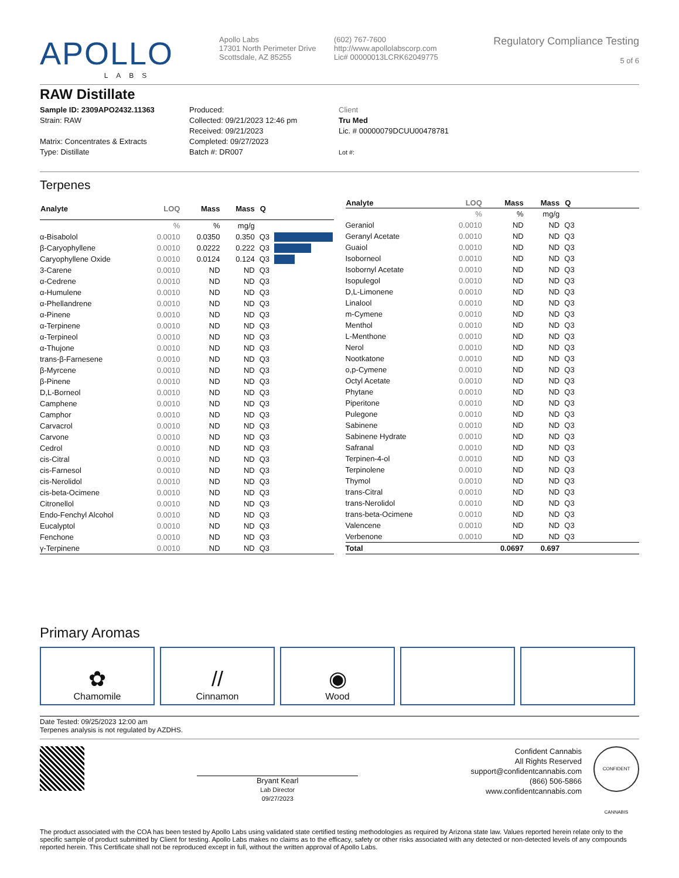APOLLO
LABS
Apollo Labs
17301 North Perimeter Drive
Scottsdale, AZ 85255
(602) 767-7600
http://www.apollolabscorp.com
Lic# 00000013LCRK62049775
Regulatory Compliance Testing
5 of 6
RAW Distillate
Sample ID: 2309APO2432.11363
Strain: RAW
Matrix: Concentrates & Extracts
Type: Distillate
Produced:
Collected: 09/21/2023 12:46 pm
Received: 09/21/2023
Completed: 09/27/2023
Batch #: DR007
Client
Tru Med
Lic. # 00000079DCUU00478781
Lot #:
Terpenes
| Analyte | LOQ | Mass | Mass | Q | |
| --- | --- | --- | --- | --- | --- |
| | % | % | mg/g | | |
| α-Bisabolol | 0.0010 | 0.0350 | 0.350 | Q3 | |
| β-Caryophyllene | 0.0010 | 0.0222 | 0.222 | Q3 | |
| Caryophyllene Oxide | 0.0010 | 0.0124 | 0.124 | Q3 | |
| 3-Carene | 0.0010 | ND | ND | Q3 | |
| α-Cedrene | 0.0010 | ND | ND | Q3 | |
| α-Humulene | 0.0010 | ND | ND | Q3 | |
| α-Phellandrene | 0.0010 | ND | ND | Q3 | |
| α-Pinene | 0.0010 | ND | ND | Q3 | |
| α-Terpinene | 0.0010 | ND | ND | Q3 | |
| α-Terpineol | 0.0010 | ND | ND | Q3 | |
| α-Thujone | 0.0010 | ND | ND | Q3 | |
| trans-β-Farnesene | 0.0010 | ND | ND | Q3 | |
| β-Myrcene | 0.0010 | ND | ND | Q3 | |
| β-Pinene | 0.0010 | ND | ND | Q3 | |
| D,L-Borneol | 0.0010 | ND | ND | Q3 | |
| Camphene | 0.0010 | ND | ND | Q3 | |
| Camphor | 0.0010 | ND | ND | Q3 | |
| Carvacrol | 0.0010 | ND | ND | Q3 | |
| Carvone | 0.0010 | ND | ND | Q3 | |
| Cedrol | 0.0010 | ND | ND | Q3 | |
| cis-Citral | 0.0010 | ND | ND | Q3 | |
| cis-Farnesol | 0.0010 | ND | ND | Q3 | |
| cis-Nerolidol | 0.0010 | ND | ND | Q3 | |
| cis-beta-Ocimene | 0.0010 | ND | ND | Q3 | |
| Citronellol | 0.0010 | ND | ND | Q3 | |
| Endo-Fenchyl Alcohol | 0.0010 | ND | ND | Q3 | |
| Eucalyptol | 0.0010 | ND | ND | Q3 | |
| Fenchone | 0.0010 | ND | ND | Q3 | |
| γ-Terpinene | 0.0010 | ND | ND | Q3 | |
| Analyte | LOQ | Mass | Mass | Q | |
| --- | --- | --- | --- | --- | --- |
| | % | % | mg/g | | |
| Geraniol | 0.0010 | ND | ND | Q3 | |
| Geranyl Acetate | 0.0010 | ND | ND | Q3 | |
| Guaiol | 0.0010 | ND | ND | Q3 | |
| Isoborneol | 0.0010 | ND | ND | Q3 | |
| Isobornyl Acetate | 0.0010 | ND | ND | Q3 | |
| Isopulegol | 0.0010 | ND | ND | Q3 | |
| D,L-Limonene | 0.0010 | ND | ND | Q3 | |
| Linalool | 0.0010 | ND | ND | Q3 | |
| m-Cymene | 0.0010 | ND | ND | Q3 | |
| Menthol | 0.0010 | ND | ND | Q3 | |
| L-Menthone | 0.0010 | ND | ND | Q3 | |
| Nerol | 0.0010 | ND | ND | Q3 | |
| Nootkatone | 0.0010 | ND | ND | Q3 | |
| o,p-Cymene | 0.0010 | ND | ND | Q3 | |
| Octyl Acetate | 0.0010 | ND | ND | Q3 | |
| Phytane | 0.0010 | ND | ND | Q3 | |
| Piperitone | 0.0010 | ND | ND | Q3 | |
| Pulegone | 0.0010 | ND | ND | Q3 | |
| Sabinene | 0.0010 | ND | ND | Q3 | |
| Sabinene Hydrate | 0.0010 | ND | ND | Q3 | |
| Safranal | 0.0010 | ND | ND | Q3 | |
| Terpinen-4-ol | 0.0010 | ND | ND | Q3 | |
| Terpinolene | 0.0010 | ND | ND | Q3 | |
| Thymol | 0.0010 | ND | ND | Q3 | |
| trans-Citral | 0.0010 | ND | ND | Q3 | |
| trans-Nerolidol | 0.0010 | ND | ND | Q3 | |
| trans-beta-Ocimene | 0.0010 | ND | ND | Q3 | |
| Valencene | 0.0010 | ND | ND | Q3 | |
| Verbenone | 0.0010 | ND | ND | Q3 | |
| Total | | 0.0697 | 0.697 | | |
Primary Aromas
✿
Chamomile
//
Cinnamon
◉
Wood
Date Tested: 09/25/2023 12:00 am
Terpenes analysis is not regulated by AZDHS.
Bryant Kearl
Lab Director
09/27/2023
Confident Cannabis
All Rights Reserved
support@confidentcannabis.com
(866) 506-5866
www.confidentcannabis.com
CONFIDENT CANNABIS
The product associated with the COA has been tested by Apollo Labs using validated state certified testing methodologies as required by Arizona state law. Values reported herein relate only to the specific sample of product submitted by Client for testing. Apollo Labs makes no claims as to the efficacy, safety or other risks associated with any detected or non-detected levels of any compounds reported herein. This Certificate shall not be reproduced except in full, without the written approval of Apollo Labs.